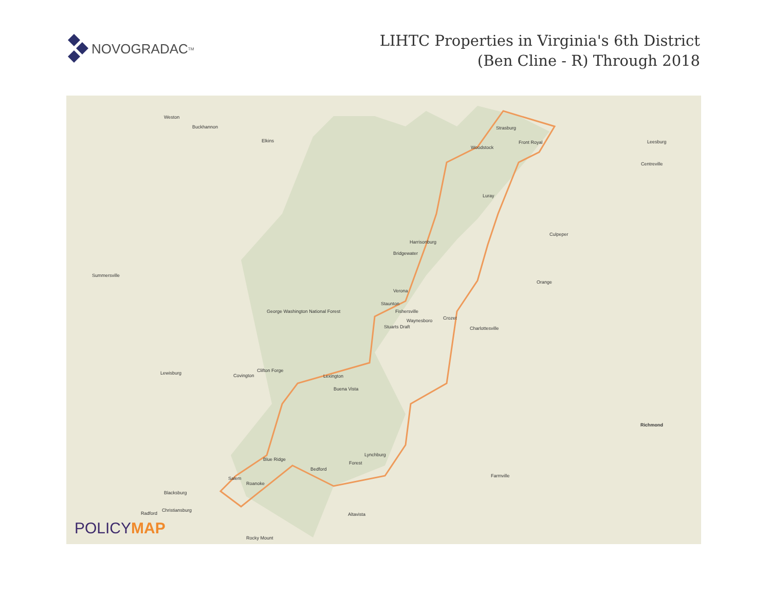NOVOGRADAC<sub>TM</sub>
LIHTC Properties in Virginia's 6th District
(Ben Cline - R) Through 2018
Weston
Buckhannon
Elkins
Strasburg
Front Royal
Woodstock
Luray
Harrisonburg
Bridgewater
Verona
Staunton
Fishersville
Waynesboro
Stuarts Draft
Crozet
Charlottesville
Lexington
Buena Vista
Lynchburg
Forest
Bedford
Blue Ridge
Salem
Roanoke
Blacksburg
Christiansburg
Radford
Richmond
Leesburg
Centreville
Culpeper
Orange
Farmville
Summersville
Lewisburg Covington
Clifton Forge
Altavista
Rocky Mount
George Washington National Forest
POLICYMAP